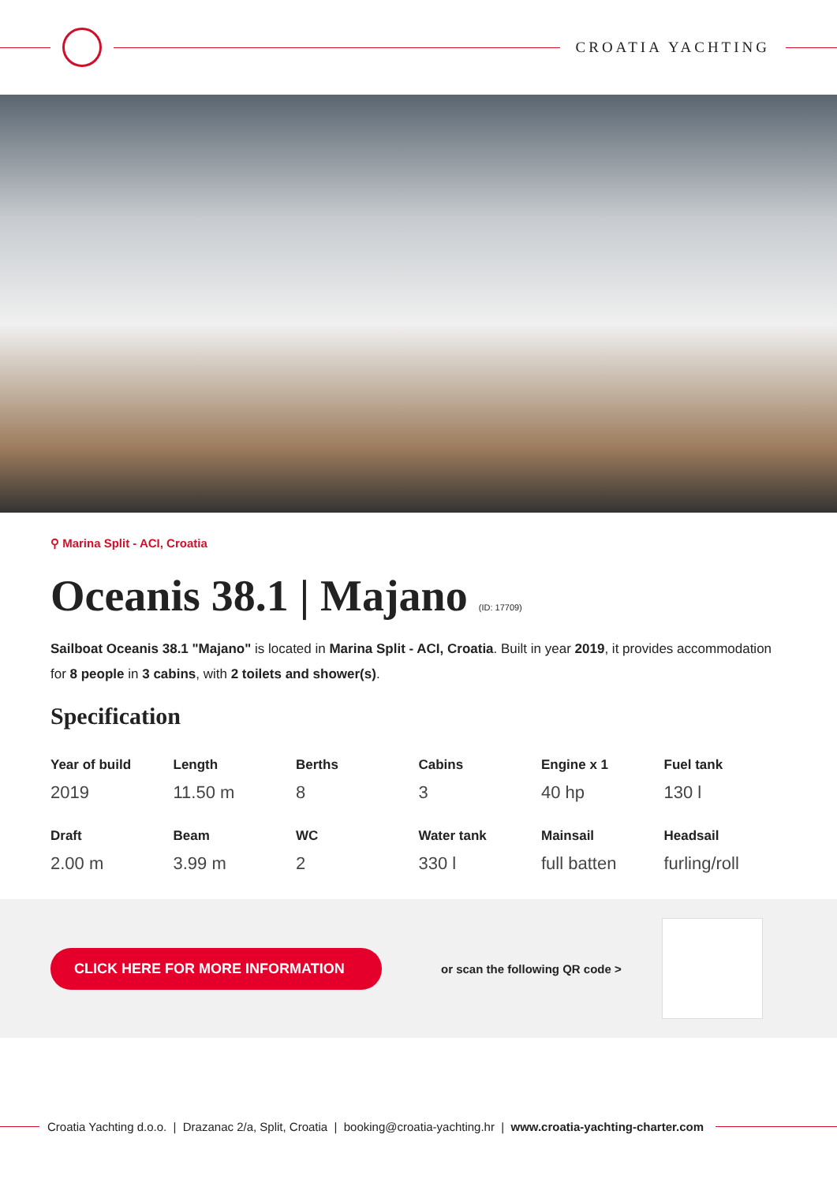CROATIA YACHTING
⚲ Marina Split - ACI, Croatia
Oceanis 38.1 | Majano (ID: 17709)
Sailboat Oceanis 38.1 "Majano" is located in Marina Split - ACI, Croatia. Built in year 2019, it provides accommodation for 8 people in 3 cabins, with 2 toilets and shower(s).
Specification
| Year of build | Length | Berths | Cabins | Engine x 1 | Fuel tank |
| --- | --- | --- | --- | --- | --- |
| 2019 | 11.50 m | 8 | 3 | 40 hp | 130 l |
| Draft | Beam | WC | Water tank | Mainsail | Headsail |
| 2.00 m | 3.99 m | 2 | 330 l | full batten | furling/roll |
CLICK HERE FOR MORE INFORMATION
or scan the following QR code >
Croatia Yachting d.o.o. | Drazanac 2/a, Split, Croatia | booking@croatia-yachting.hr | www.croatia-yachting-charter.com